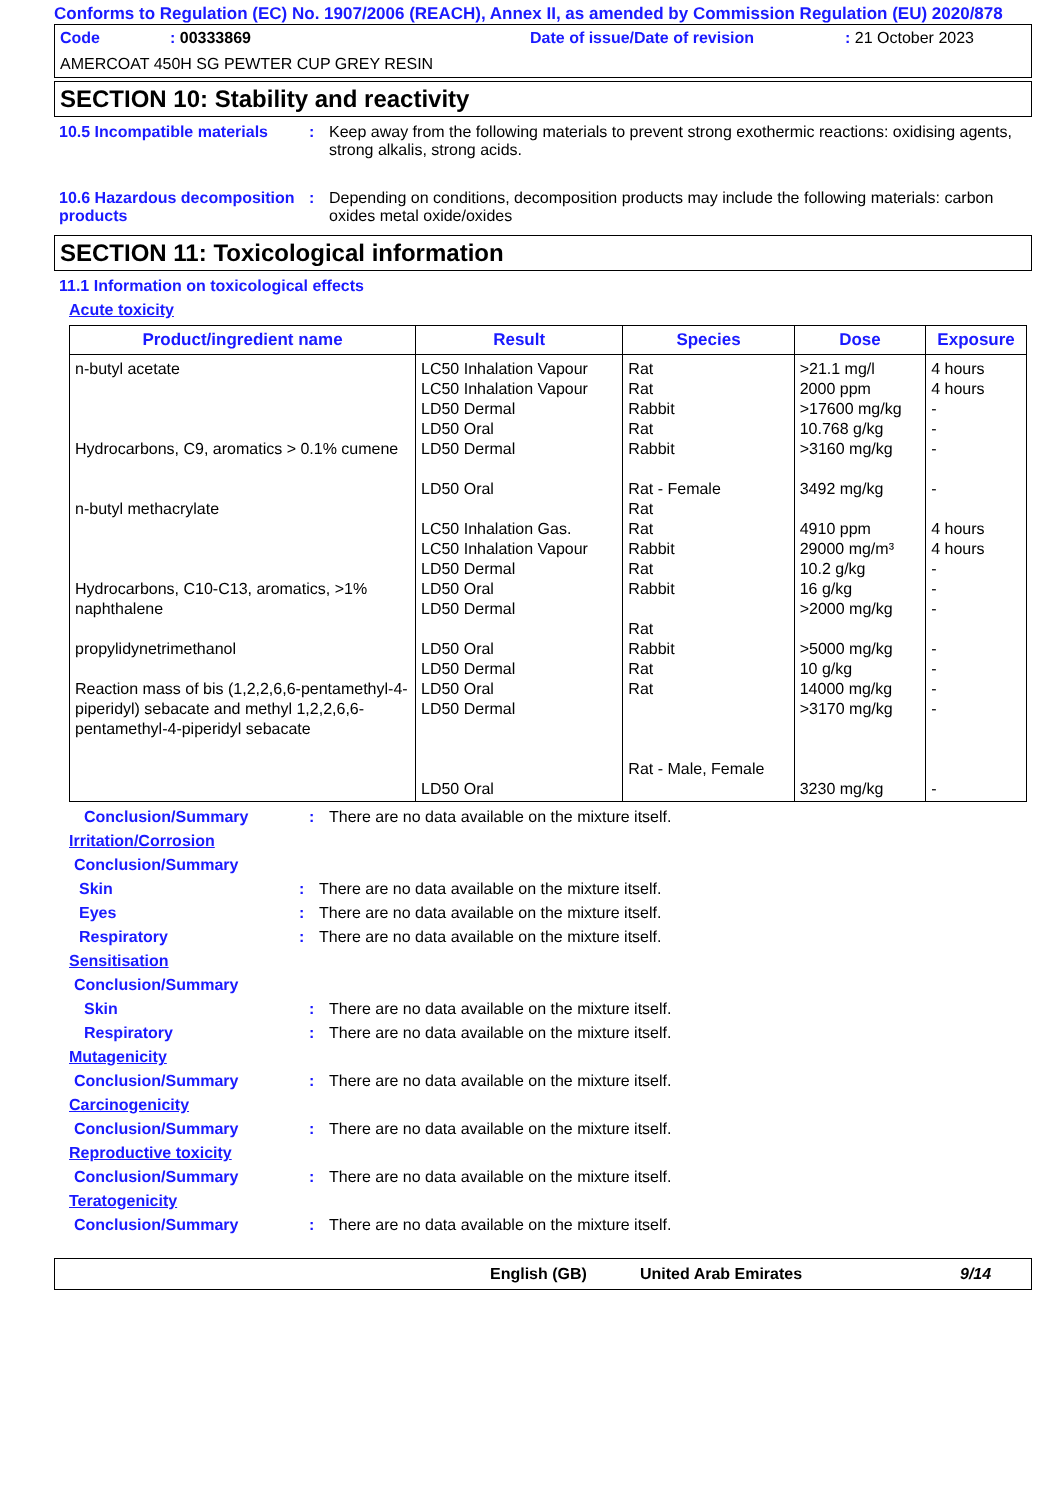Conforms to Regulation (EC) No. 1907/2006 (REACH), Annex II, as amended by Commission Regulation (EU) 2020/878
Code: 00333869 Date of issue/Date of revision: 21 October 2023
AMERCOAT 450H SG PEWTER CUP GREY RESIN
SECTION 10: Stability and reactivity
10.5 Incompatible materials
: Keep away from the following materials to prevent strong exothermic reactions: oxidising agents, strong alkalis, strong acids.
10.6 Hazardous decomposition products
: Depending on conditions, decomposition products may include the following materials: carbon oxides metal oxide/oxides
SECTION 11: Toxicological information
11.1 Information on toxicological effects
Acute toxicity
| Product/ingredient name | Result | Species | Dose | Exposure |
| --- | --- | --- | --- | --- |
| n-butyl acetate Hydrocarbons, C9, aromatics > 0.1% cumene n-butyl methacrylate Hydrocarbons, C10-C13, aromatics, >1% naphthalene propylidynetrimethanol Reaction mass of bis (1,2,2,6,6-pentamethyl-4-piperidyl) sebacate and methyl 1,2,2,6,6-pentamethyl-4-piperidyl sebacate | LC50 Inhalation Vapour LC50 Inhalation Vapour LD50 Dermal LD50 Oral LD50 Dermal LD50 Oral LC50 Inhalation Gas. LC50 Inhalation Vapour LD50 Dermal LD50 Oral LD50 Dermal LD50 Oral LD50 Dermal LD50 Oral LD50 Dermal LD50 Oral | Rat Rat Rabbit Rat Rabbit Rat - Female Rat Rat Rabbit Rat Rabbit Rat Rabbit Rat Rat Rat - Male, Female | >21.1 mg/l 2000 ppm >17600 mg/kg 10.768 g/kg >3160 mg/kg 3492 mg/kg 4910 ppm 29000 mg/m³ 10.2 g/kg 16 g/kg >2000 mg/kg >5000 mg/kg 10 g/kg 14000 mg/kg >3170 mg/kg 3230 mg/kg | 4 hours 4 hours - - - - 4 hours 4 hours - - - - - - - - |
Conclusion/Summary : There are no data available on the mixture itself.
Irritation/Corrosion
Conclusion/Summary
Skin : There are no data available on the mixture itself.
Eyes : There are no data available on the mixture itself.
Respiratory : There are no data available on the mixture itself.
Sensitisation
Conclusion/Summary
Skin : There are no data available on the mixture itself.
Respiratory : There are no data available on the mixture itself.
Mutagenicity
Conclusion/Summary : There are no data available on the mixture itself.
Carcinogenicity
Conclusion/Summary : There are no data available on the mixture itself.
Reproductive toxicity
Conclusion/Summary : There are no data available on the mixture itself.
Teratogenicity
Conclusion/Summary : There are no data available on the mixture itself.
English (GB) United Arab Emirates 9/14